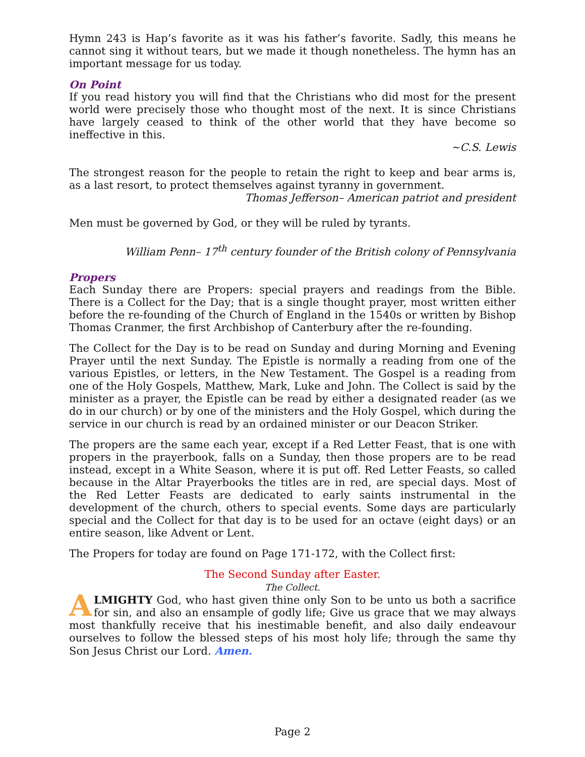Hymn 243 is Hap’s favorite as it was his father’s favorite. Sadly, this means he cannot sing it without tears, but we made it though nonetheless. The hymn has an important message for us today.
On Point
If you read history you will find that the Christians who did most for the present world were precisely those who thought most of the next. It is since Christians have largely ceased to think of the other world that they have become so ineffective in this.
~C.S. Lewis
The strongest reason for the people to retain the right to keep and bear arms is, as a last resort, to protect themselves against tyranny in government.
Thomas Jefferson– American patriot and president
Men must be governed by God, or they will be ruled by tyrants.
William Penn– 17<sup>th</sup> century founder of the British colony of Pennsylvania
Propers
Each Sunday there are Propers: special prayers and readings from the Bible. There is a Collect for the Day; that is a single thought prayer, most written either before the re-founding of the Church of England in the 1540s or written by Bishop Thomas Cranmer, the first Archbishop of Canterbury after the re-founding.
The Collect for the Day is to be read on Sunday and during Morning and Evening Prayer until the next Sunday. The Epistle is normally a reading from one of the various Epistles, or letters, in the New Testament. The Gospel is a reading from one of the Holy Gospels, Matthew, Mark, Luke and John. The Collect is said by the minister as a prayer, the Epistle can be read by either a designated reader (as we do in our church) or by one of the ministers and the Holy Gospel, which during the service in our church is read by an ordained minister or our Deacon Striker.
The propers are the same each year, except if a Red Letter Feast, that is one with propers in the prayerbook, falls on a Sunday, then those propers are to be read instead, except in a White Season, where it is put off. Red Letter Feasts, so called because in the Altar Prayerbooks the titles are in red, are special days. Most of the Red Letter Feasts are dedicated to early saints instrumental in the development of the church, others to special events. Some days are particularly special and the Collect for that day is to be used for an octave (eight days) or an entire season, like Advent or Lent.
The Propers for today are found on Page 171-172, with the Collect first:
The Second Sunday after Easter.
The Collect.
ALMIGHTY God, who hast given thine only Son to be unto us both a sacrifice for sin, and also an ensample of godly life; Give us grace that we may always most thankfully receive that his inestimable benefit, and also daily endeavour ourselves to follow the blessed steps of his most holy life; through the same thy Son Jesus Christ our Lord. Amen.
Page 2